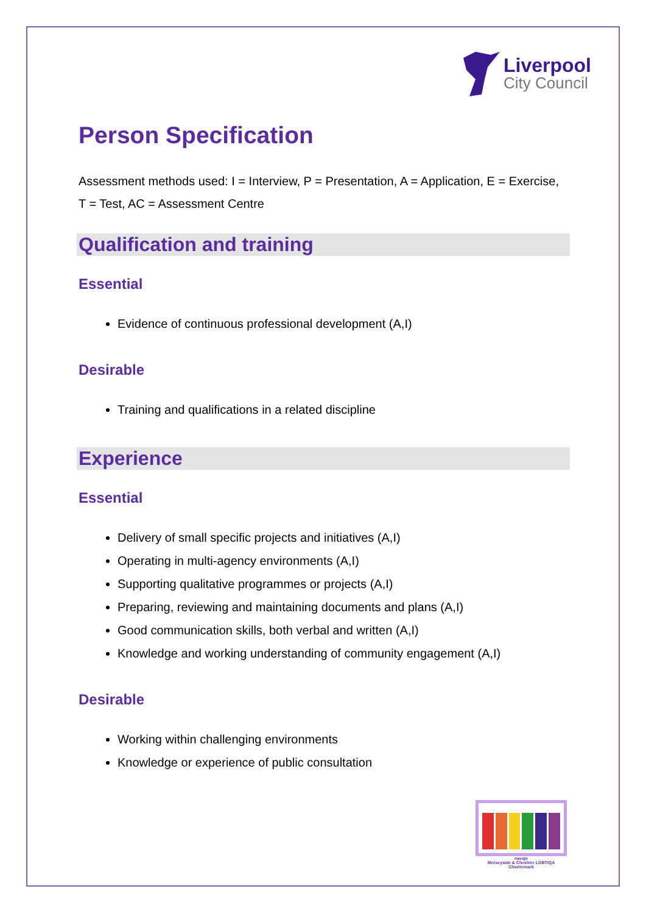Liverpool
City Council
Person Specification
Assessment methods used: I = Interview, P = Presentation, A = Application, E = Exercise, T = Test, AC = Assessment Centre
Qualification and training
Essential
Evidence of continuous professional development (A,I)
Desirable
Training and qualifications in a related discipline
Experience
Essential
Delivery of small specific projects and initiatives (A,I)
Operating in multi-agency environments (A,I)
Supporting qualitative programmes or projects (A,I)
Preparing, reviewing and maintaining documents and plans (A,I)
Good communication skills, both verbal and written (A,I)
Knowledge and working understanding of community engagement (A,I)
Desirable
Working within challenging environments
Knowledge or experience of public consultation
navajo
Merseyside & Cheshire LGBTIQA Chartermark